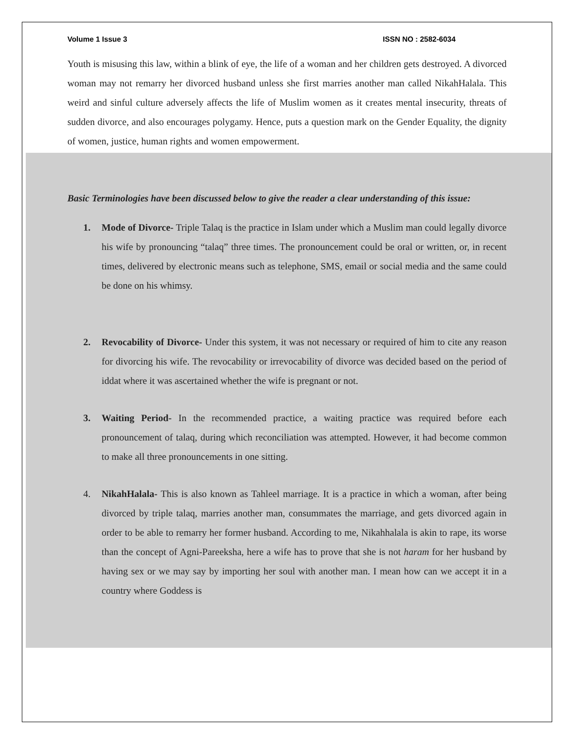Volume 1 Issue 3 ISSN NO : 2582-6034
Youth is misusing this law, within a blink of eye, the life of a woman and her children gets destroyed. A divorced woman may not remarry her divorced husband unless she first marries another man called NikahHalala. This weird and sinful culture adversely affects the life of Muslim women as it creates mental insecurity, threats of sudden divorce, and also encourages polygamy. Hence, puts a question mark on the Gender Equality, the dignity of women, justice, human rights and women empowerment.
Basic Terminologies have been discussed below to give the reader a clear understanding of this issue:
1. Mode of Divorce- Triple Talaq is the practice in Islam under which a Muslim man could legally divorce his wife by pronouncing “talaq” three times. The pronouncement could be oral or written, or, in recent times, delivered by electronic means such as telephone, SMS, email or social media and the same could be done on his whimsy.
2. Revocability of Divorce- Under this system, it was not necessary or required of him to cite any reason for divorcing his wife. The revocability or irrevocability of divorce was decided based on the period of iddat where it was ascertained whether the wife is pregnant or not.
3. Waiting Period- In the recommended practice, a waiting practice was required before each pronouncement of talaq, during which reconciliation was attempted. However, it had become common to make all three pronouncements in one sitting.
4. NikahHalala- This is also known as Tahleel marriage. It is a practice in which a woman, after being divorced by triple talaq, marries another man, consummates the marriage, and gets divorced again in order to be able to remarry her former husband. According to me, Nikahhalala is akin to rape, its worse than the concept of Agni-Pareeksha, here a wife has to prove that she is not haram for her husband by having sex or we may say by importing her soul with another man. I mean how can we accept it in a country where Goddess is